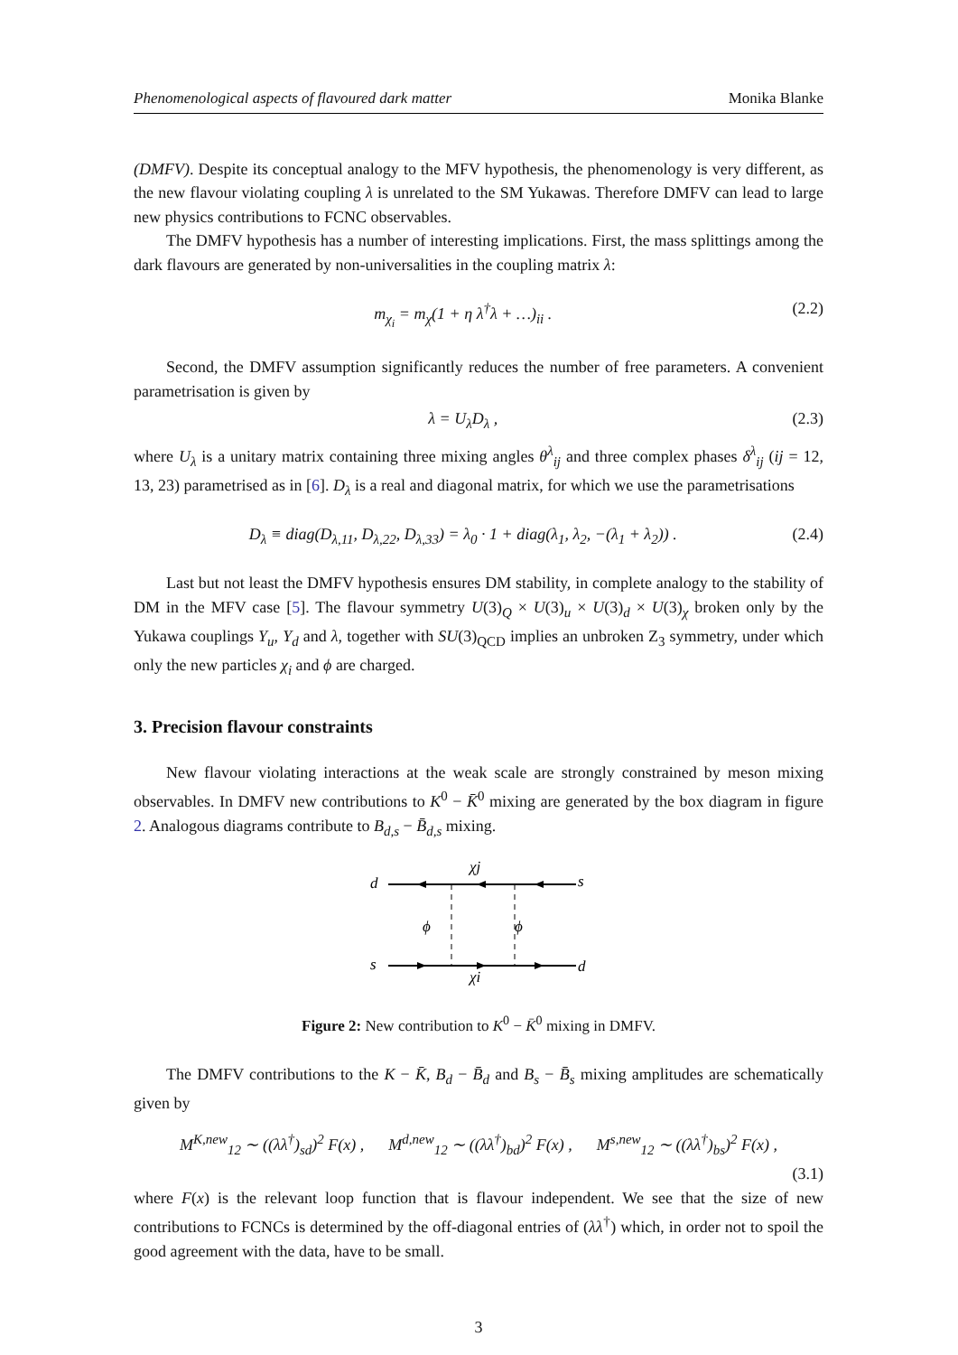Phenomenological aspects of flavoured dark matter Monika Blanke
(DMFV). Despite its conceptual analogy to the MFV hypothesis, the phenomenology is very different, as the new flavour violating coupling λ is unrelated to the SM Yukawas. Therefore DMFV can lead to large new physics contributions to FCNC observables.
The DMFV hypothesis has a number of interesting implications. First, the mass splittings among the dark flavours are generated by non-universalities in the coupling matrix λ:
m<sub>χ<sub>i</sub></sub> = m<sub>χ</sub>(1 + η λ<sup>†</sup>λ + …)<sub>ii</sub> . (2.2)
Second, the DMFV assumption significantly reduces the number of free parameters. A convenient parametrisation is given by
λ = U<sub>λ</sub>D<sub>λ</sub> , (2.3)
where U<sub>λ</sub> is a unitary matrix containing three mixing angles θ<sup>λ</sup><sub>ij</sub> and three complex phases δ<sup>λ</sup><sub>ij</sub> (ij = 12, 13, 23) parametrised as in [6]. D<sub>λ</sub> is a real and diagonal matrix, for which we use the parametrisations
D<sub>λ</sub> ≡ diag(D<sub>λ,11</sub>, D<sub>λ,22</sub>, D<sub>λ,33</sub>) = λ<sub>0</sub> · 1 + diag(λ<sub>1</sub>, λ<sub>2</sub>, −(λ<sub>1</sub> + λ<sub>2</sub>)) . (2.4)
Last but not least the DMFV hypothesis ensures DM stability, in complete analogy to the stability of DM in the MFV case [5]. The flavour symmetry U(3)<sub>Q</sub> × U(3)<sub>u</sub> × U(3)<sub>d</sub> × U(3)<sub>χ</sub> broken only by the Yukawa couplings Y<sub>u</sub>, Y<sub>d</sub> and λ, together with SU(3)<sub>QCD</sub> implies an unbroken Z<sub>3</sub> symmetry, under which only the new particles χ<sub>i</sub> and ϕ are charged.
3. Precision flavour constraints
New flavour violating interactions at the weak scale are strongly constrained by meson mixing observables. In DMFV new contributions to K<sup>0</sup> − K̄<sup>0</sup> mixing are generated by the box diagram in figure 2. Analogous diagrams contribute to B<sub>d,s</sub> − B̄<sub>d,s</sub> mixing.
d
s
s
d
χj
χi
ϕ
ϕ
Figure 2: New contribution to K<sup>0</sup> − K̄<sup>0</sup> mixing in DMFV.
The DMFV contributions to the K − K̄, B<sub>d</sub> − B̄<sub>d</sub> and B<sub>s</sub> − B̄<sub>s</sub> mixing amplitudes are schematically given by
M<sup>K,new</sup><sub>12</sub> ∼ ((λλ<sup>†</sup>)<sub>sd</sub>)<sup>2</sup> F(x) , M<sup>d,new</sup><sub>12</sub> ∼ ((λλ<sup>†</sup>)<sub>bd</sub>)<sup>2</sup> F(x) , M<sup>s,new</sup><sub>12</sub> ∼ ((λλ<sup>†</sup>)<sub>bs</sub>)<sup>2</sup> F(x) ,
(3.1)
where F(x) is the relevant loop function that is flavour independent. We see that the size of new contributions to FCNCs is determined by the off-diagonal entries of (λλ<sup>†</sup>) which, in order not to spoil the good agreement with the data, have to be small.
3